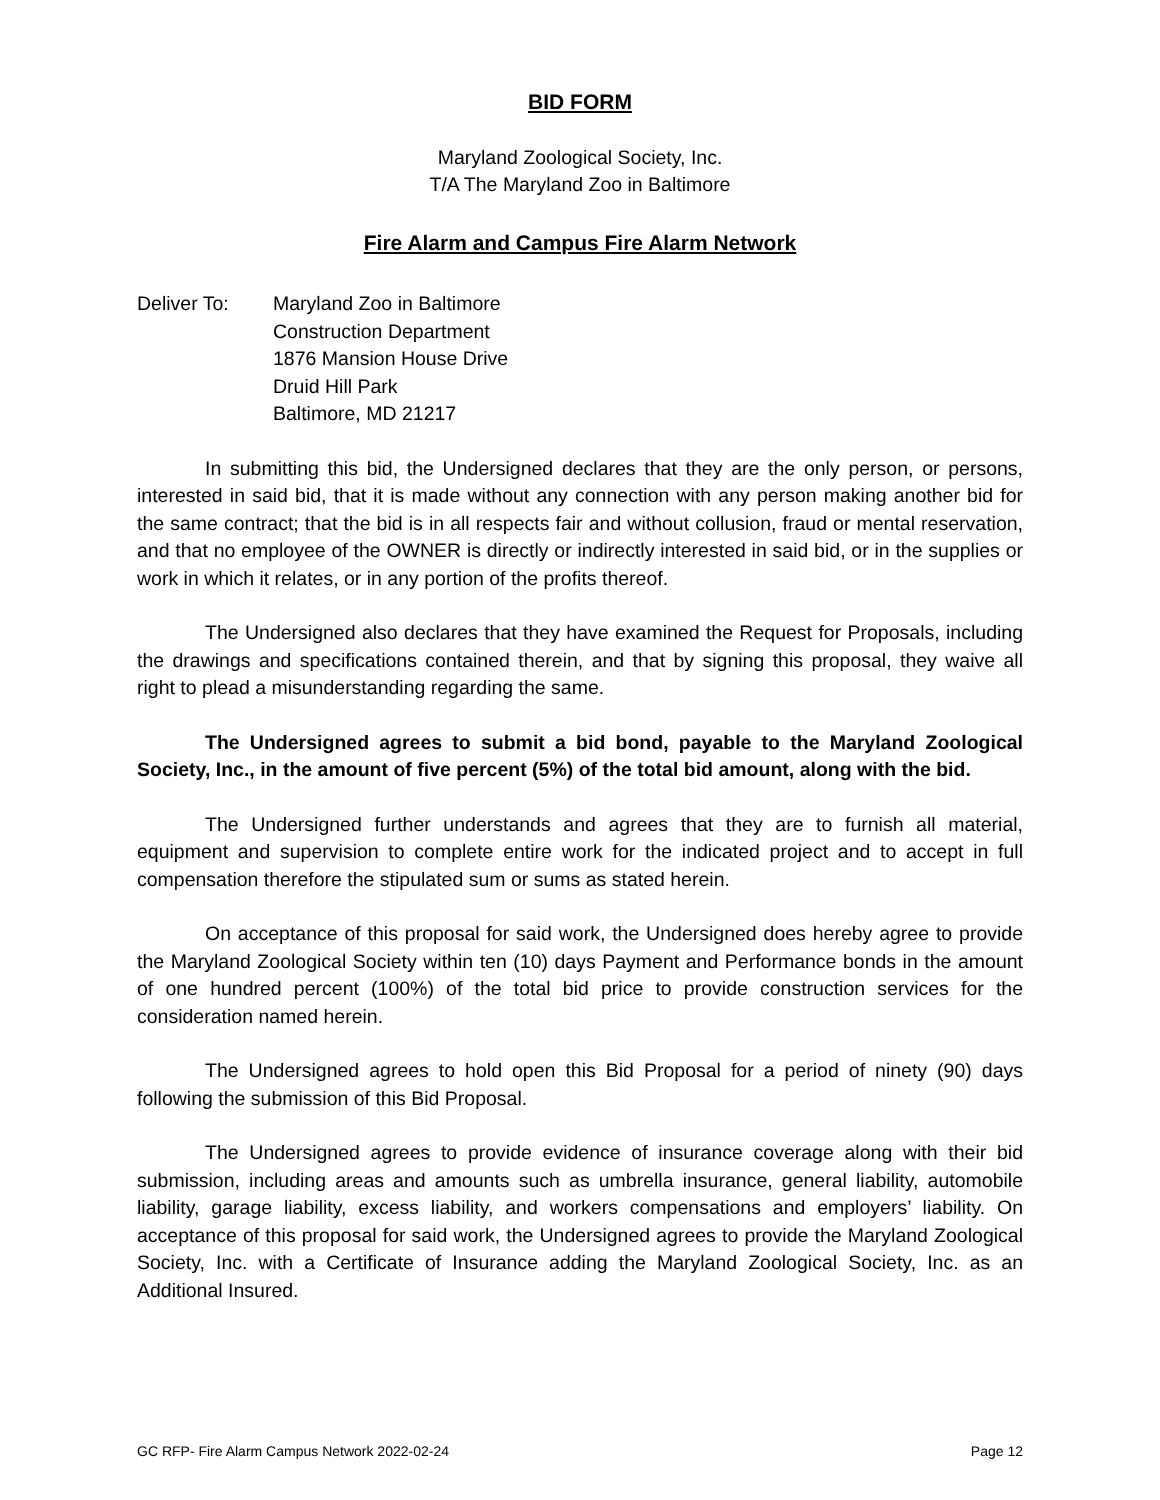BID FORM
Maryland Zoological Society, Inc.
T/A The Maryland Zoo in Baltimore
Fire Alarm and Campus Fire Alarm Network
Deliver To: Maryland Zoo in Baltimore
Construction Department
1876 Mansion House Drive
Druid Hill Park
Baltimore, MD 21217
In submitting this bid, the Undersigned declares that they are the only person, or persons, interested in said bid, that it is made without any connection with any person making another bid for the same contract; that the bid is in all respects fair and without collusion, fraud or mental reservation, and that no employee of the OWNER is directly or indirectly interested in said bid, or in the supplies or work in which it relates, or in any portion of the profits thereof.
The Undersigned also declares that they have examined the Request for Proposals, including the drawings and specifications contained therein, and that by signing this proposal, they waive all right to plead a misunderstanding regarding the same.
The Undersigned agrees to submit a bid bond, payable to the Maryland Zoological Society, Inc., in the amount of five percent (5%) of the total bid amount, along with the bid.
The Undersigned further understands and agrees that they are to furnish all material, equipment and supervision to complete entire work for the indicated project and to accept in full compensation therefore the stipulated sum or sums as stated herein.
On acceptance of this proposal for said work, the Undersigned does hereby agree to provide the Maryland Zoological Society within ten (10) days Payment and Performance bonds in the amount of one hundred percent (100%) of the total bid price to provide construction services for the consideration named herein.
The Undersigned agrees to hold open this Bid Proposal for a period of ninety (90) days following the submission of this Bid Proposal.
The Undersigned agrees to provide evidence of insurance coverage along with their bid submission, including areas and amounts such as umbrella insurance, general liability, automobile liability, garage liability, excess liability, and workers compensations and employers’ liability. On acceptance of this proposal for said work, the Undersigned agrees to provide the Maryland Zoological Society, Inc. with a Certificate of Insurance adding the Maryland Zoological Society, Inc. as an Additional Insured.
GC RFP- Fire Alarm Campus Network 2022-02-24 Page 12